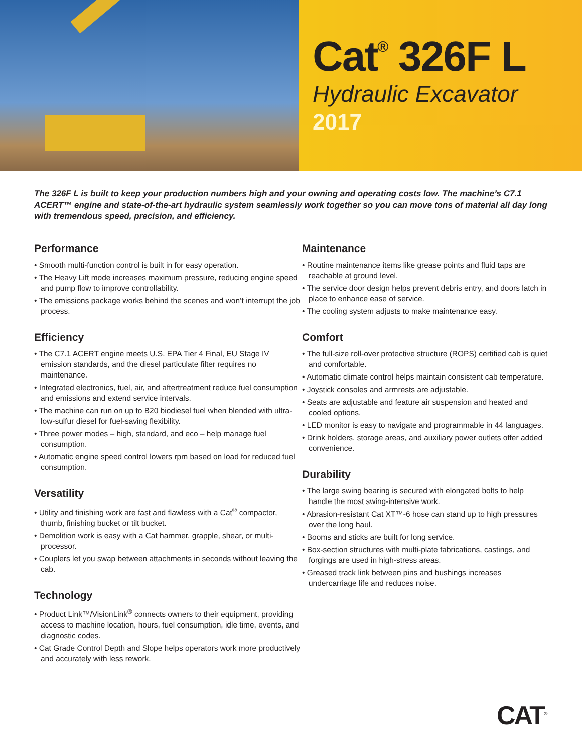Cat<sup>®</sup> 326F L
Hydraulic Excavator
2017
The 326F L is built to keep your production numbers high and your owning and operating costs low. The machine’s C7.1 ACERT™ engine and state-of-the-art hydraulic system seamlessly work together so you can move tons of material all day long with tremendous speed, precision, and efficiency.
Performance
• Smooth multi-function control is built in for easy operation.
• The Heavy Lift mode increases maximum pressure, reducing engine speed and pump flow to improve controllability.
• The emissions package works behind the scenes and won’t interrupt the job process.
Efficiency
• The C7.1 ACERT engine meets U.S. EPA Tier 4 Final, EU Stage IV emission standards, and the diesel particulate filter requires no maintenance.
• Integrated electronics, fuel, air, and aftertreatment reduce fuel consumption and emissions and extend service intervals.
• The machine can run on up to B20 biodiesel fuel when blended with ultra-low-sulfur diesel for fuel-saving flexibility.
• Three power modes – high, standard, and eco – help manage fuel consumption.
• Automatic engine speed control lowers rpm based on load for reduced fuel consumption.
Versatility
• Utility and finishing work are fast and flawless with a Cat<sup>®</sup> compactor, thumb, finishing bucket or tilt bucket.
• Demolition work is easy with a Cat hammer, grapple, shear, or multi-processor.
• Couplers let you swap between attachments in seconds without leaving the cab.
Technology
• Product Link™/VisionLink<sup>®</sup> connects owners to their equipment, providing access to machine location, hours, fuel consumption, idle time, events, and diagnostic codes.
• Cat Grade Control Depth and Slope helps operators work more productively and accurately with less rework.
Maintenance
• Routine maintenance items like grease points and fluid taps are reachable at ground level.
• The service door design helps prevent debris entry, and doors latch in place to enhance ease of service.
• The cooling system adjusts to make maintenance easy.
Comfort
• The full-size roll-over protective structure (ROPS) certified cab is quiet and comfortable.
• Automatic climate control helps maintain consistent cab temperature.
• Joystick consoles and armrests are adjustable.
• Seats are adjustable and feature air suspension and heated and cooled options.
• LED monitor is easy to navigate and programmable in 44 languages.
• Drink holders, storage areas, and auxiliary power outlets offer added convenience.
Durability
• The large swing bearing is secured with elongated bolts to help handle the most swing-intensive work.
• Abrasion-resistant Cat XT™-6 hose can stand up to high pressures over the long haul.
• Booms and sticks are built for long service.
• Box-section structures with multi-plate fabrications, castings, and forgings are used in high-stress areas.
• Greased track link between pins and bushings increases undercarriage life and reduces noise.
CAT<sup>®</sup>